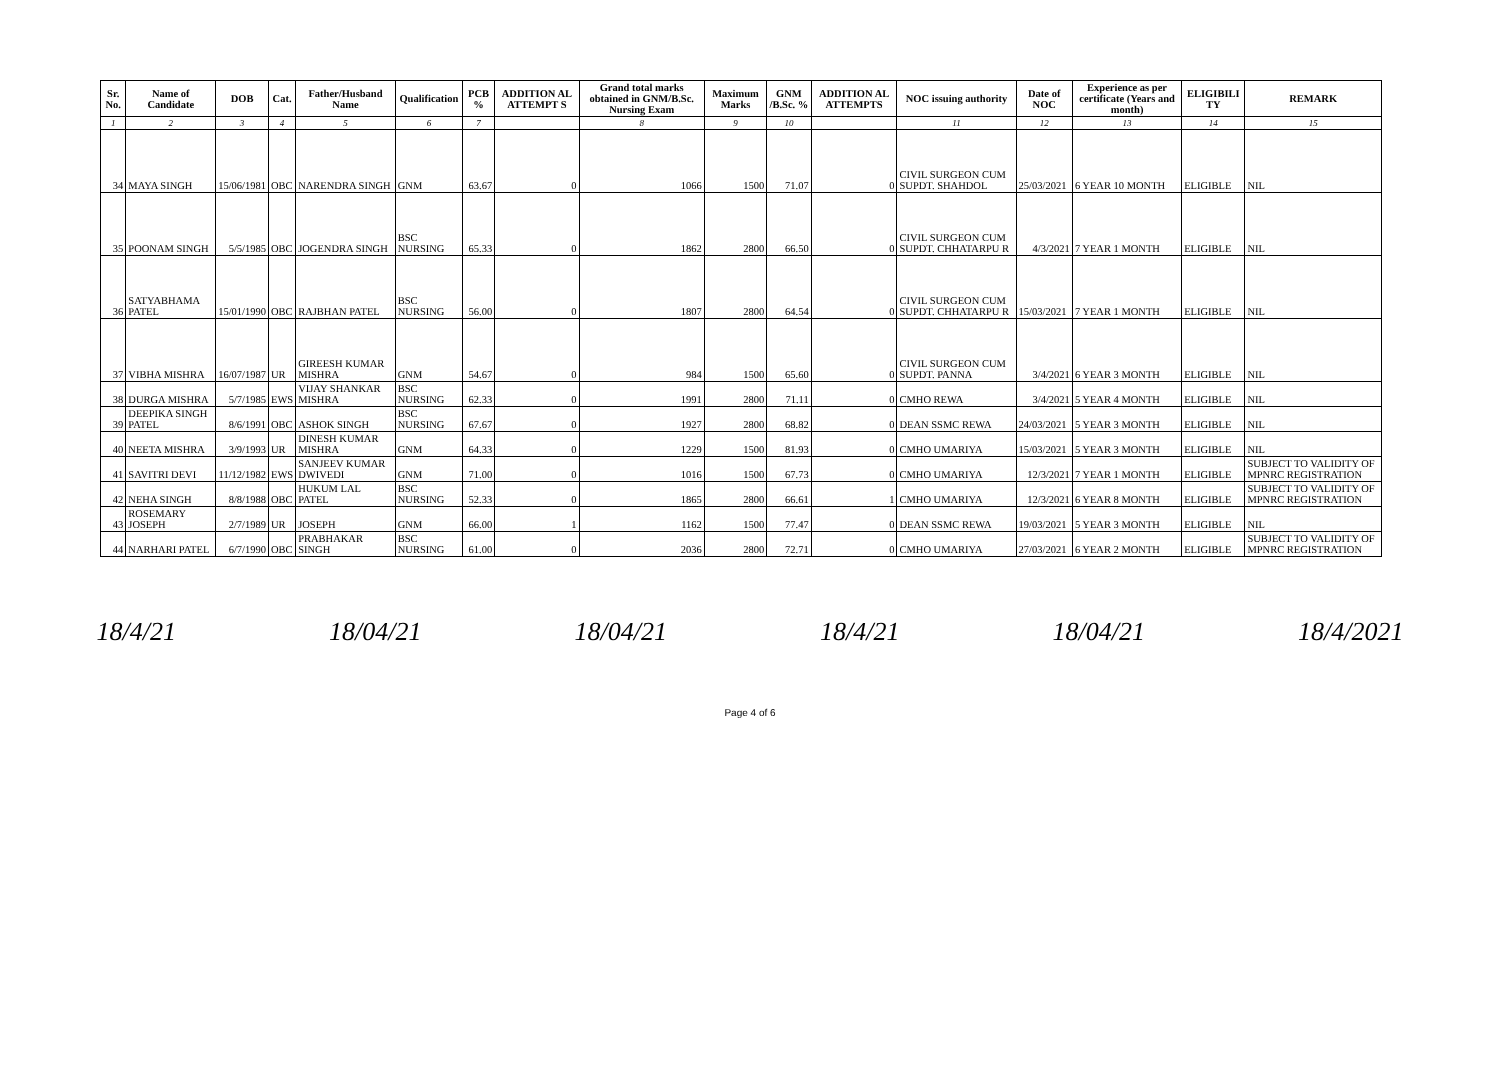| Sr. No. | Name of Candidate | DOB | Cat. | Father/Husband Name | Qualification | PCB % | ADDITION AL ATTEMPT S | Grand total marks obtained in GNM/B.Sc. Nursing Exam | Maximum Marks | GNM /B.Sc. % | ADDITION AL ATTEMPTS | NOC issuing authority | Date of NOC | Experience as per certificate (Years and month) | ELIGIBILI TY | REMARK |
| --- | --- | --- | --- | --- | --- | --- | --- | --- | --- | --- | --- | --- | --- | --- | --- | --- |
| 1 | 2 | 3 | 4 | 5 | 6 | 7 | | 8 | 9 | 10 | | 11 | 12 | 13 | 14 | 15 |
| 34 | MAYA SINGH | 15/06/1981 | OBC | NARENDRA SINGH | GNM | 63.67 | 0 | 1066 | 1500 | 71.07 | 0 | CIVIL SURGEON CUM SUPDT. SHAHDOL | 25/03/2021 | 6 YEAR 10 MONTH | ELIGIBLE | NIL |
| 35 | POONAM SINGH | 5/5/1985 | OBC | JOGENDRA SINGH | BSC NURSING | 65.33 | 0 | 1862 | 2800 | 66.50 | 0 | CIVIL SURGEON CUM SUPDT. CHHATARPU R | 4/3/2021 | 7 YEAR 1 MONTH | ELIGIBLE | NIL |
| 36 | SATYABHAMA PATEL | 15/01/1990 | OBC | RAJBHAN PATEL | BSC NURSING | 56.00 | 0 | 1807 | 2800 | 64.54 | 0 | CIVIL SURGEON CUM SUPDT. CHHATARPU R | 15/03/2021 | 7 YEAR 1 MONTH | ELIGIBLE | NIL |
| 37 | VIBHA MISHRA | 16/07/1987 | UR | GIREESH KUMAR MISHRA | GNM | 54.67 | 0 | 984 | 1500 | 65.60 | 0 | CIVIL SURGEON CUM SUPDT. PANNA | 3/4/2021 | 6 YEAR 3 MONTH | ELIGIBLE | NIL |
| 38 | DURGA MISHRA | 5/7/1985 | EWS | VIJAY SHANKAR MISHRA | BSC NURSING | 62.33 | 0 | 1991 | 2800 | 71.11 | 0 | CMHO REWA | 3/4/2021 | 5 YEAR 4 MONTH | ELIGIBLE | NIL |
| 39 | DEEPIKA SINGH PATEL | 8/6/1991 | OBC | ASHOK SINGH | BSC NURSING | 67.67 | 0 | 1927 | 2800 | 68.82 | 0 | DEAN SSMC REWA | 24/03/2021 | 5 YEAR 3 MONTH | ELIGIBLE | NIL |
| 40 | NEETA MISHRA | 3/9/1993 | UR | DINESH KUMAR MISHRA | GNM | 64.33 | 0 | 1229 | 1500 | 81.93 | 0 | CMHO UMARIYA | 15/03/2021 | 5 YEAR 3 MONTH | ELIGIBLE | NIL |
| 41 | SAVITRI DEVI | 11/12/1982 | EWS | SANJEEV KUMAR DWIVEDI | GNM | 71.00 | 0 | 1016 | 1500 | 67.73 | 0 | CMHO UMARIYA | 12/3/2021 | 7 YEAR 1 MONTH | ELIGIBLE | SUBJECT TO VALIDITY OF MPNRC REGISTRATION |
| 42 | NEHA SINGH | 8/8/1988 | OBC | HUKUM LAL PATEL | BSC NURSING | 52.33 | 0 | 1865 | 2800 | 66.61 | 1 | CMHO UMARIYA | 12/3/2021 | 6 YEAR 8 MONTH | ELIGIBLE | SUBJECT TO VALIDITY OF MPNRC REGISTRATION |
| 43 | ROSEMARY JOSEPH | 2/7/1989 | UR | JOSEPH | GNM | 66.00 | 1 | 1162 | 1500 | 77.47 | 0 | DEAN SSMC REWA | 19/03/2021 | 5 YEAR 3 MONTH | ELIGIBLE | NIL |
| 44 | NARHARI PATEL | 6/7/1990 | OBC | PRABHAKAR SINGH | BSC NURSING | 61.00 | 0 | 2036 | 2800 | 72.71 | 0 | CMHO UMARIYA | 27/03/2021 | 6 YEAR 2 MONTH | ELIGIBLE | SUBJECT TO VALIDITY OF MPNRC REGISTRATION |
18/4/21 18/04/21 18/04/21 18/4/21 18/04/21 18/4/2021
Page 4 of 6